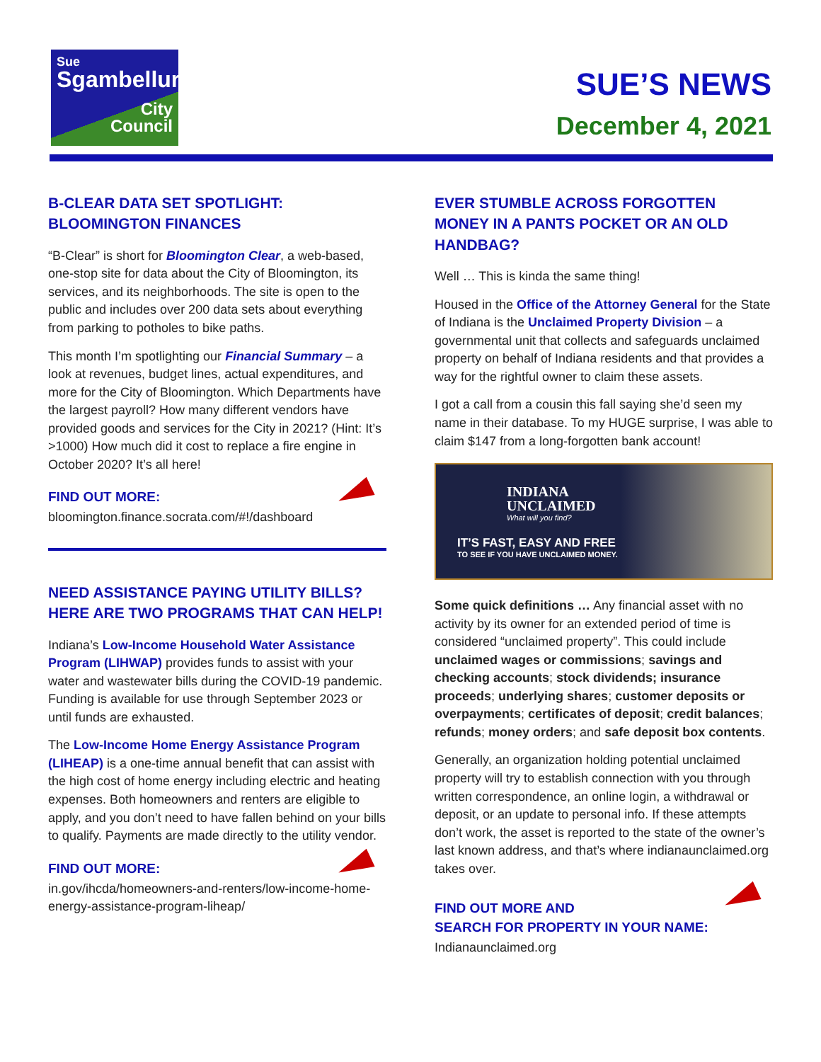Sue
Sgambelluri
City
Council
SUE’S NEWS
December 4, 2021
B-CLEAR DATA SET SPOTLIGHT:
BLOOMINGTON FINANCES
“B-Clear” is short for Bloomington Clear, a web-based, one-stop site for data about the City of Bloomington, its services, and its neighborhoods. The site is open to the public and includes over 200 data sets about everything from parking to potholes to bike paths.
This month I’m spotlighting our Financial Summary – a look at revenues, budget lines, actual expenditures, and more for the City of Bloomington. Which Departments have the largest payroll? How many different vendors have provided goods and services for the City in 2021? (Hint: It’s >1000) How much did it cost to replace a fire engine in October 2020? It’s all here!
FIND OUT MORE:
bloomington.finance.socrata.com/#!/dashboard
NEED ASSISTANCE PAYING UTILITY BILLS?
HERE ARE TWO PROGRAMS THAT CAN HELP!
Indiana’s Low-Income Household Water Assistance Program (LIHWAP) provides funds to assist with your water and wastewater bills during the COVID-19 pandemic. Funding is available for use through September 2023 or until funds are exhausted.
The Low-Income Home Energy Assistance Program (LIHEAP) is a one-time annual benefit that can assist with the high cost of home energy including electric and heating expenses. Both homeowners and renters are eligible to apply, and you don’t need to have fallen behind on your bills to qualify. Payments are made directly to the utility vendor.
FIND OUT MORE:
in.gov/ihcda/homeowners-and-renters/low-income-home-energy-assistance-program-liheap/
EVER STUMBLE ACROSS FORGOTTEN MONEY IN A PANTS POCKET OR AN OLD HANDBAG?
Well … This is kinda the same thing!
Housed in the Office of the Attorney General for the State of Indiana is the Unclaimed Property Division – a governmental unit that collects and safeguards unclaimed property on behalf of Indiana residents and that provides a way for the rightful owner to claim these assets.
I got a call from a cousin this fall saying she’d seen my name in their database. To my HUGE surprise, I was able to claim $147 from a long-forgotten bank account!
INDIANA
UNCLAIMED
What will you find?
IT’S FAST, EASY AND FREE
TO SEE IF YOU HAVE UNCLAIMED MONEY.
Some quick definitions … Any financial asset with no activity by its owner for an extended period of time is considered “unclaimed property”. This could include unclaimed wages or commissions; savings and checking accounts; stock dividends; insurance proceeds; underlying shares; customer deposits or overpayments; certificates of deposit; credit balances; refunds; money orders; and safe deposit box contents.
Generally, an organization holding potential unclaimed property will try to establish connection with you through written correspondence, an online login, a withdrawal or deposit, or an update to personal info. If these attempts don’t work, the asset is reported to the state of the owner’s last known address, and that’s where indianaunclaimed.org takes over.
FIND OUT MORE AND
SEARCH FOR PROPERTY IN YOUR NAME:
Indianaunclaimed.org